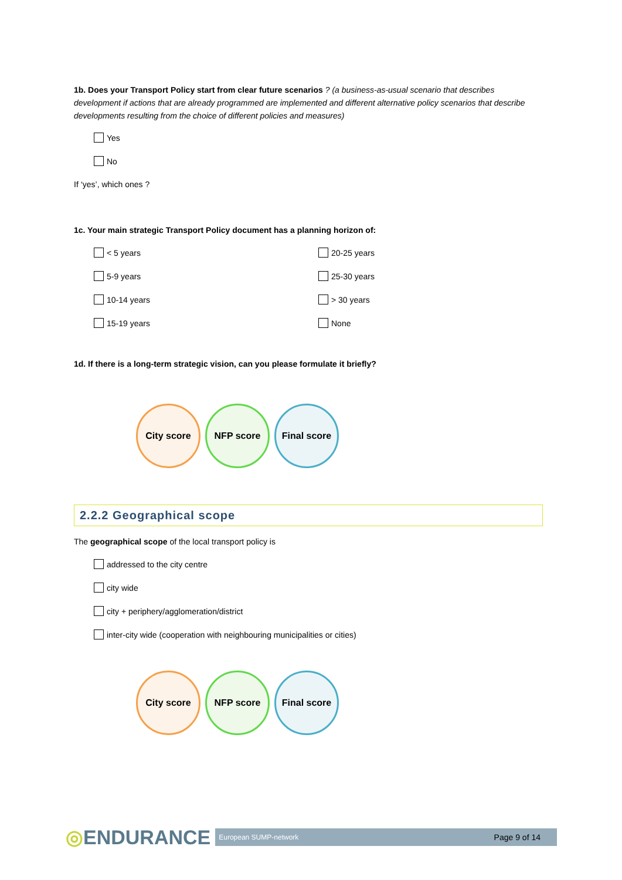1b. Does your Transport Policy start from clear future scenarios ? (a business-as-usual scenario that describes development if actions that are already programmed are implemented and different alternative policy scenarios that describe developments resulting from the choice of different policies and measures)
Yes
No
If ‘yes’, which ones ?
1c. Your main strategic Transport Policy document has a planning horizon of:
< 5 years 20-25 years
5-9 years 25-30 years
10-14 years > 30 years
15-19 years None
1d. If there is a long-term strategic vision, can you please formulate it briefly?
City score NFP score
Final score
2.2.2 Geographical scope
The geographical scope of the local transport policy is
addressed to the city centre
city wide
city + periphery/agglomeration/district
inter-city wide (cooperation with neighbouring municipalities or cities)
City score NFP score
Final score
◎ENDURANCE European SUMP-network Page 9 of 14